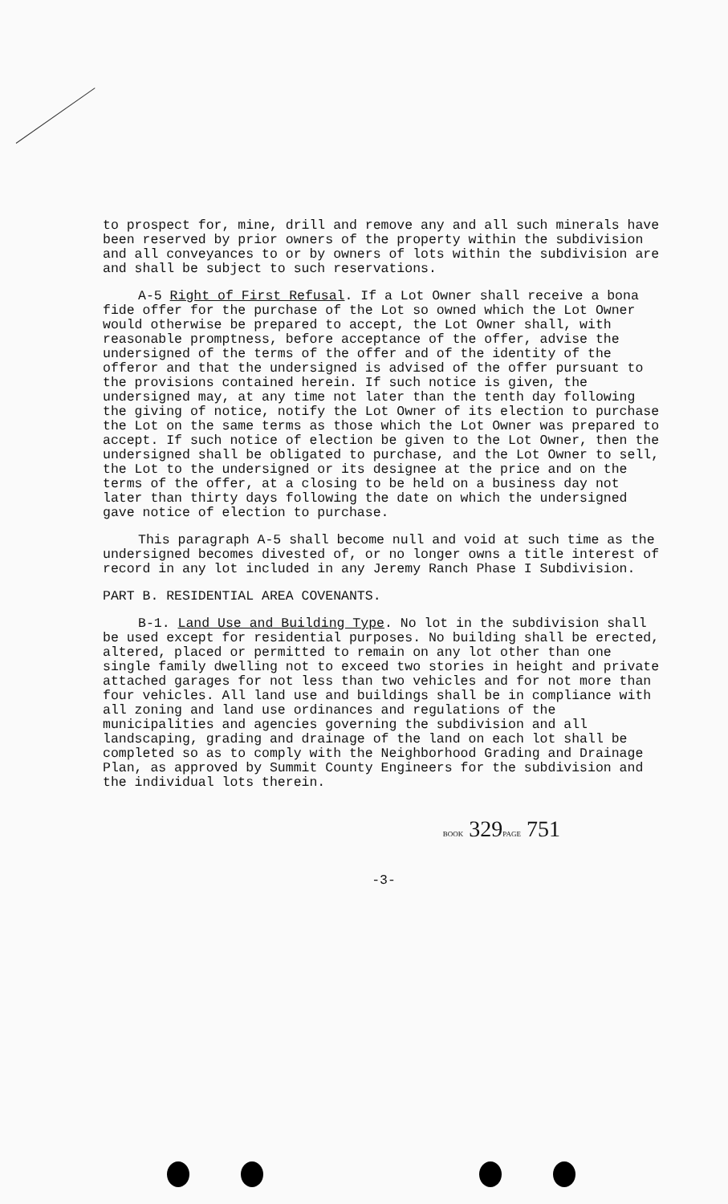to prospect for, mine, drill and remove any and all such minerals have been reserved by prior owners of the property within the subdivision and all conveyances to or by owners of lots within the subdivision are and shall be subject to such reservations.
A-5 Right of First Refusal. If a Lot Owner shall receive a bona fide offer for the purchase of the Lot so owned which the Lot Owner would otherwise be prepared to accept, the Lot Owner shall, with reasonable promptness, before acceptance of the offer, advise the undersigned of the terms of the offer and of the identity of the offeror and that the undersigned is advised of the offer pursuant to the provisions contained herein. If such notice is given, the undersigned may, at any time not later than the tenth day following the giving of notice, notify the Lot Owner of its election to purchase the Lot on the same terms as those which the Lot Owner was prepared to accept. If such notice of election be given to the Lot Owner, then the undersigned shall be obligated to purchase, and the Lot Owner to sell, the Lot to the undersigned or its designee at the price and on the terms of the offer, at a closing to be held on a business day not later than thirty days following the date on which the undersigned gave notice of election to purchase.
This paragraph A-5 shall become null and void at such time as the undersigned becomes divested of, or no longer owns a title interest of record in any lot included in any Jeremy Ranch Phase I Subdivision.
PART B. RESIDENTIAL AREA COVENANTS.
B-1. Land Use and Building Type. No lot in the subdivision shall be used except for residential purposes. No building shall be erected, altered, placed or permitted to remain on any lot other than one single family dwelling not to exceed two stories in height and private attached garages for not less than two vehicles and for not more than four vehicles. All land use and buildings shall be in compliance with all zoning and land use ordinances and regulations of the municipalities and agencies governing the subdivision and all landscaping, grading and drainage of the land on each lot shall be completed so as to comply with the Neighborhood Grading and Drainage Plan, as approved by Summit County Engineers for the subdivision and the individual lots therein.
BOOK 329PAGE 751
-3-